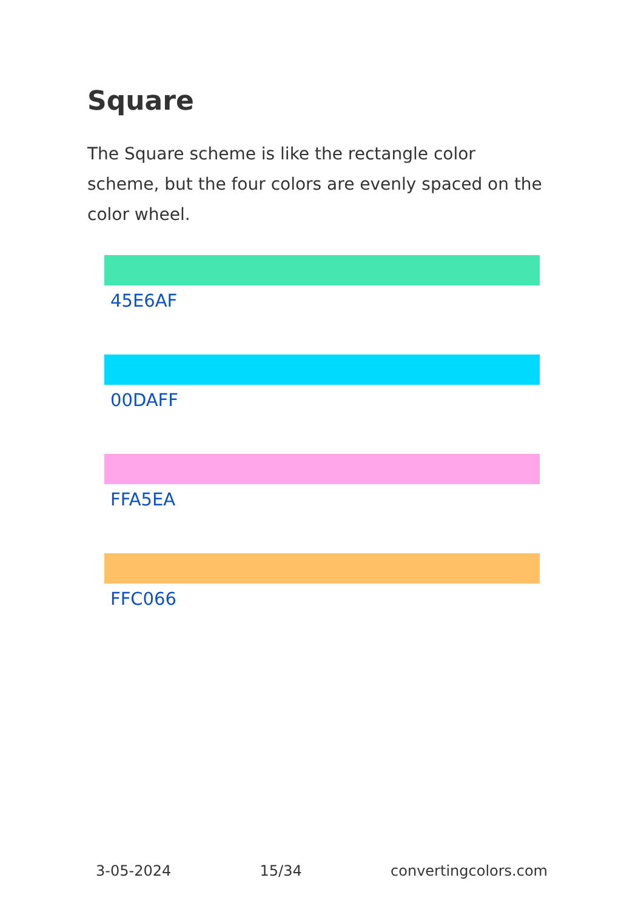Square
The Square scheme is like the rectangle color scheme, but the four colors are evenly spaced on the color wheel.
45E6AF
00DAFF
FFA5EA
FFC066
3-05-2024 15/34 convertingcolors.com